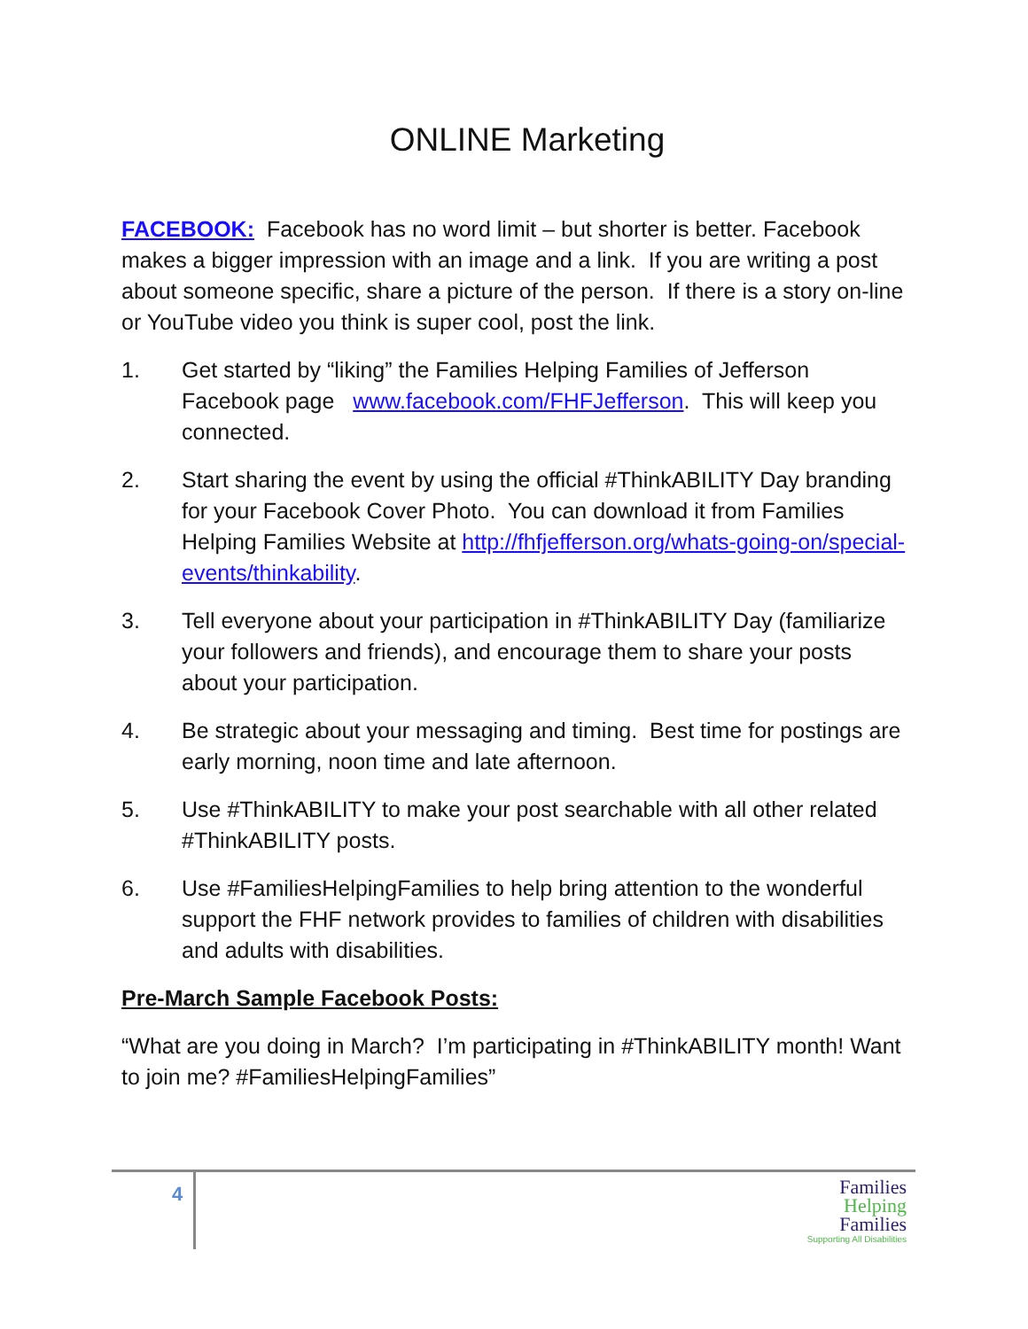ONLINE Marketing
FACEBOOK: Facebook has no word limit – but shorter is better. Facebook makes a bigger impression with an image and a link. If you are writing a post about someone specific, share a picture of the person. If there is a story on-line or YouTube video you think is super cool, post the link.
1. Get started by “liking” the Families Helping Families of Jefferson Facebook page www.facebook.com/FHFJefferson. This will keep you connected.
2. Start sharing the event by using the official #ThinkABILITY Day branding for your Facebook Cover Photo. You can download it from Families Helping Families Website at http://fhfjefferson.org/whats-going-on/special-events/thinkability.
3. Tell everyone about your participation in #ThinkABILITY Day (familiarize your followers and friends), and encourage them to share your posts about your participation.
4. Be strategic about your messaging and timing. Best time for postings are early morning, noon time and late afternoon.
5. Use #ThinkABILITY to make your post searchable with all other related #ThinkABILITY posts.
6. Use #FamiliesHelpingFamilies to help bring attention to the wonderful support the FHF network provides to families of children with disabilities and adults with disabilities.
Pre-March Sample Facebook Posts:
“What are you doing in March? I’m participating in #ThinkABILITY month! Want to join me? #FamiliesHelpingFamilies”
4
Families
Helping
Families
Supporting All Disabilities